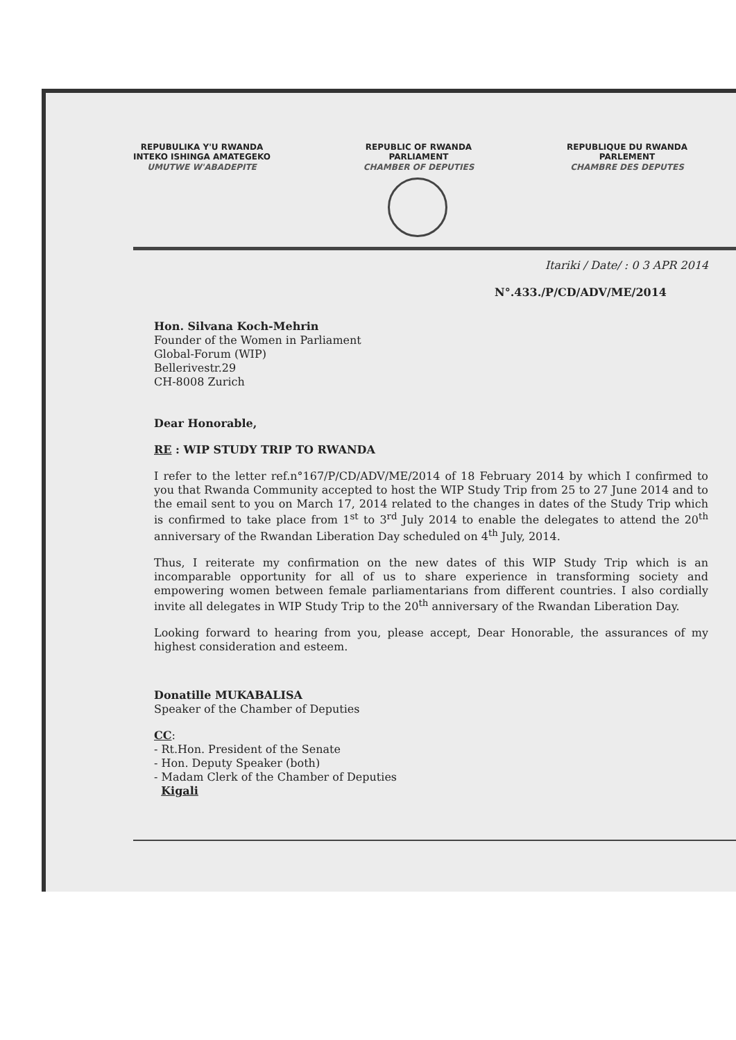REPUBULIKA Y'U RWANDA
INTEKO ISHINGA AMATEGEKO
UMUTWE W'ABADEPITE
REPUBLIC OF RWANDA
PARLIAMENT
CHAMBER OF DEPUTIES
REPUBLIQUE DU RWANDA
PARLEMENT
CHAMBRE DES DEPUTES
Itariki / Date/ : 0 3 APR 2014
N°.433./P/CD/ADV/ME/2014
Hon. Silvana Koch-Mehrin
Founder of the Women in Parliament
Global-Forum (WIP)
Bellerivestr.29
CH-8008 Zurich
Dear Honorable,
RE : WIP STUDY TRIP TO RWANDA
I refer to the letter ref.n°167/P/CD/ADV/ME/2014 of 18 February 2014 by which I confirmed to you that Rwanda Community accepted to host the WIP Study Trip from 25 to 27 June 2014 and to the email sent to you on March 17, 2014 related to the changes in dates of the Study Trip which is confirmed to take place from 1<sup>st</sup> to 3<sup>rd</sup> July 2014 to enable the delegates to attend the 20<sup>th</sup> anniversary of the Rwandan Liberation Day scheduled on 4<sup>th</sup> July, 2014.
Thus, I reiterate my confirmation on the new dates of this WIP Study Trip which is an incomparable opportunity for all of us to share experience in transforming society and empowering women between female parliamentarians from different countries. I also cordially invite all delegates in WIP Study Trip to the 20<sup>th</sup> anniversary of the Rwandan Liberation Day.
Looking forward to hearing from you, please accept, Dear Honorable, the assurances of my highest consideration and esteem.
Donatille MUKABALISA
Speaker of the Chamber of Deputies
CC:
- Rt.Hon. President of the Senate
- Hon. Deputy Speaker (both)
- Madam Clerk of the Chamber of Deputies
Kigali